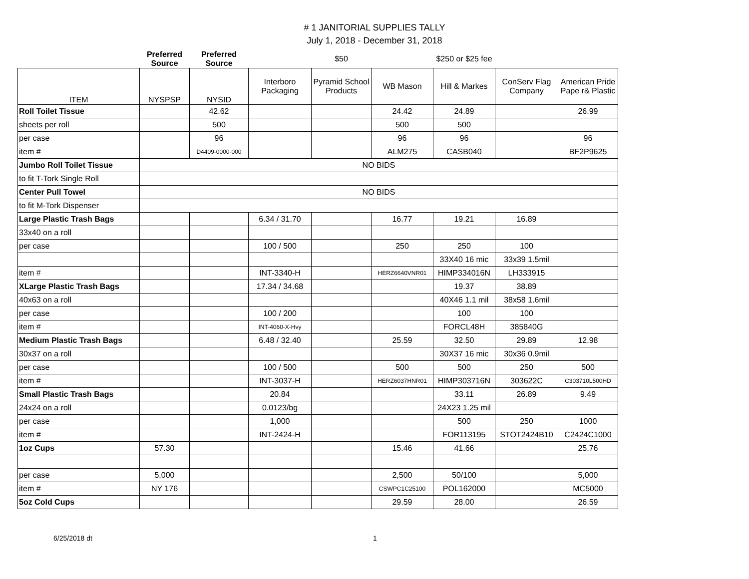# 1 JANITORIAL SUPPLIES TALLY
July 1, 2018 - December 31, 2018
| | Preferred Source | Preferred Source | | $50 | | $250 or $25 fee | | |
| --- | --- | --- | --- | --- | --- | --- | --- | --- |
| ITEM | NYSPSP | NYSID | Interboro Packaging | Pyramid School Products | WB Mason | Hill & Markes | ConServ Flag Company | American Pride Pape r& Plastic |
| Roll Toilet Tissue | | 42.62 | | | 24.42 | 24.89 | | 26.99 |
| sheets per roll | | 500 | | | 500 | 500 | | |
| per case | | 96 | | | 96 | 96 | | 96 |
| item # | | D4409-0000-000 | | | ALM275 | CASB040 | | BF2P9625 |
| Jumbo Roll Toilet Tissue | NO BIDS | | | | | | | |
| to fit T-Tork Single Roll | | | | | | | | |
| Center Pull Towel | NO BIDS | | | | | | | |
| to fit M-Tork Dispenser | | | | | | | | |
| Large Plastic Trash Bags | | | 6.34 / 31.70 | | 16.77 | 19.21 | 16.89 | |
| 33x40 on a roll | | | | | | | | |
| per case | | | 100 / 500 | | 250 | 250 | 100 | |
| | | | | | | 33X40 16 mic | 33x39 1.5mil | |
| item # | | | INT-3340-H | | HERZ6640VNR01 | HIMP334016N | LH333915 | |
| XLarge Plastic Trash Bags | | | 17.34 / 34.68 | | | 19.37 | 38.89 | |
| 40x63 on a roll | | | | | | 40X46 1.1 mil | 38x58 1.6mil | |
| per case | | | 100 / 200 | | | 100 | 100 | |
| item # | | | INT-4060-X-Hvy | | | FORCL48H | 385840G | |
| Medium Plastic Trash Bags | | | 6.48 / 32.40 | | 25.59 | 32.50 | 29.89 | 12.98 |
| 30x37 on a roll | | | | | | 30X37 16 mic | 30x36 0.9mil | |
| per case | | | 100 / 500 | | 500 | 500 | 250 | 500 |
| item # | | | INT-3037-H | | HERZ6037HNR01 | HIMP303716N | 303622C | C303710L500HD |
| Small Plastic Trash Bags | | | 20.84 | | | 33.11 | 26.89 | 9.49 |
| 24x24 on a roll | | | 0.0123/bg | | | 24X23 1.25 mil | | |
| per case | | | 1,000 | | | 500 | 250 | 1000 |
| item # | | | INT-2424-H | | | FOR113195 | STOT2424B10 | C2424C1000 |
| 1oz Cups | 57.30 | | | | 15.46 | 41.66 | | 25.76 |
| per case | 5,000 | | | | 2,500 | 50/100 | | 5,000 |
| item # | NY 176 | | | | CSWPC1C25100 | POL162000 | | MC5000 |
| 5oz Cold Cups | | | | | 29.59 | 28.00 | | 26.59 |
6/25/2018 dt 1